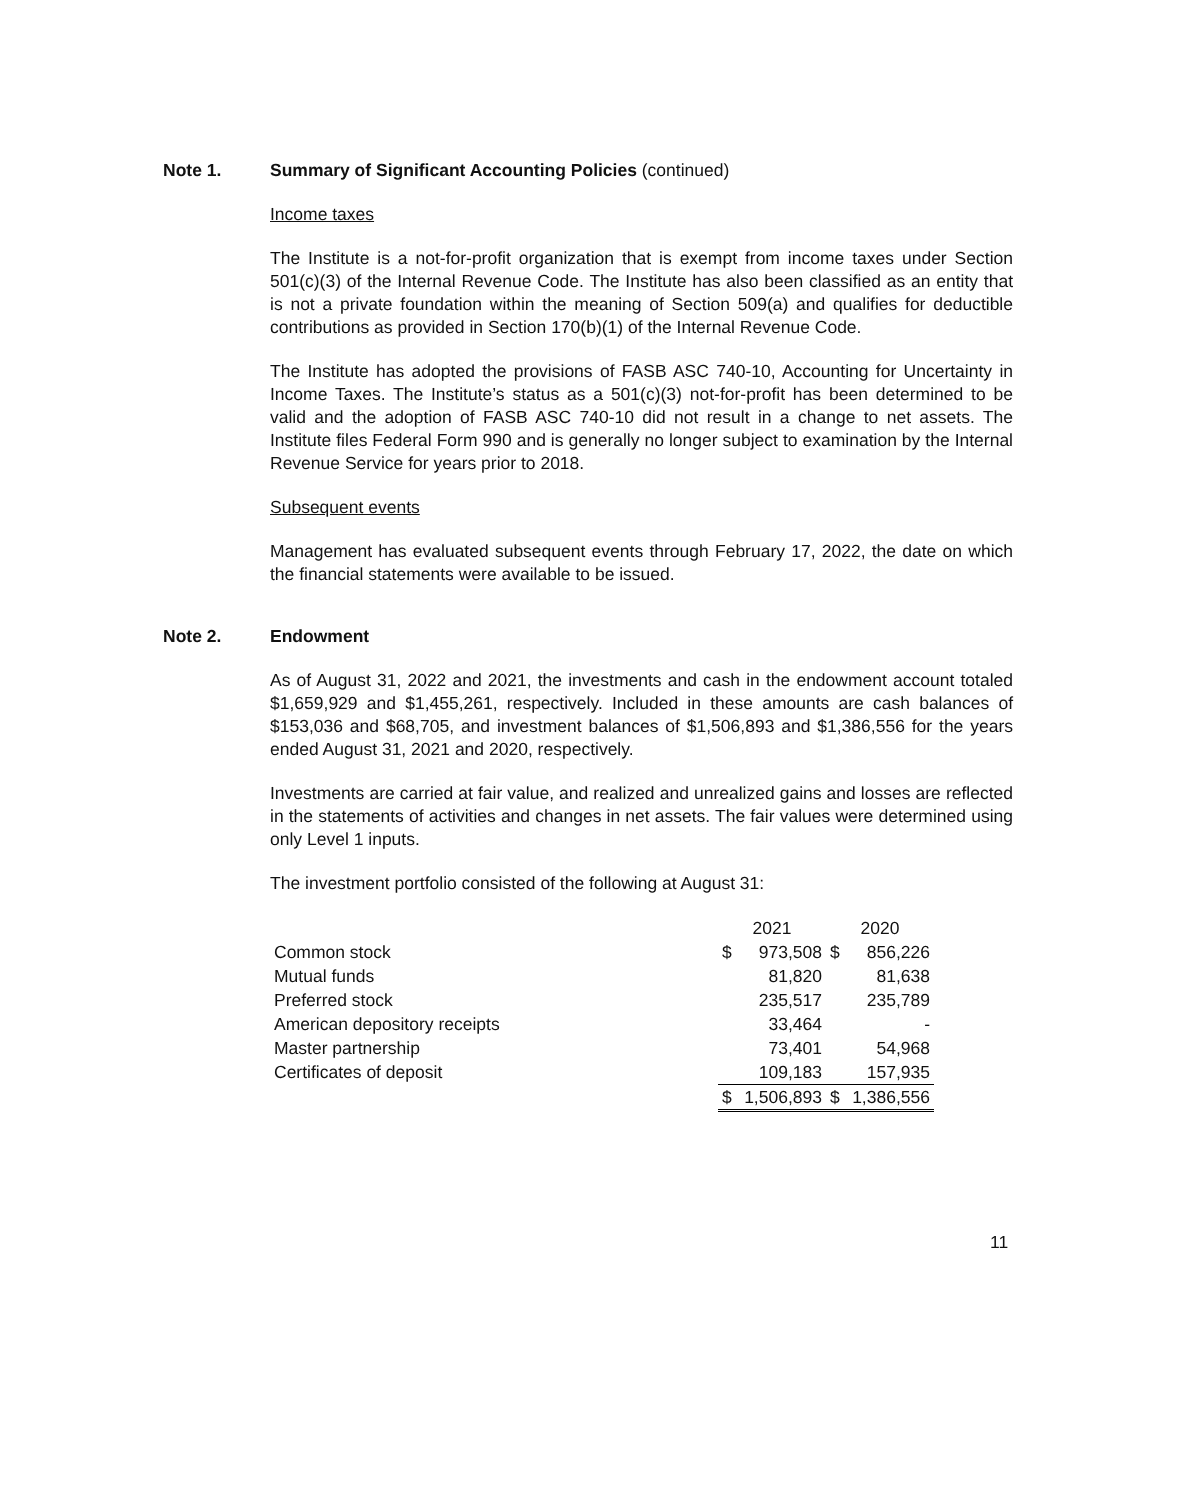Note 1. Summary of Significant Accounting Policies (continued)
Income taxes
The Institute is a not-for-profit organization that is exempt from income taxes under Section 501(c)(3) of the Internal Revenue Code. The Institute has also been classified as an entity that is not a private foundation within the meaning of Section 509(a) and qualifies for deductible contributions as provided in Section 170(b)(1) of the Internal Revenue Code.
The Institute has adopted the provisions of FASB ASC 740-10, Accounting for Uncertainty in Income Taxes. The Institute’s status as a 501(c)(3) not-for-profit has been determined to be valid and the adoption of FASB ASC 740-10 did not result in a change to net assets. The Institute files Federal Form 990 and is generally no longer subject to examination by the Internal Revenue Service for years prior to 2018.
Subsequent events
Management has evaluated subsequent events through February 17, 2022, the date on which the financial statements were available to be issued.
Note 2. Endowment
As of August 31, 2022 and 2021, the investments and cash in the endowment account totaled $1,659,929 and $1,455,261, respectively. Included in these amounts are cash balances of $153,036 and $68,705, and investment balances of $1,506,893 and $1,386,556 for the years ended August 31, 2021 and 2020, respectively.
Investments are carried at fair value, and realized and unrealized gains and losses are reflected in the statements of activities and changes in net assets. The fair values were determined using only Level 1 inputs.
The investment portfolio consisted of the following at August 31:
| | 2021 | | 2020 | |
| Common stock | $ | 973,508 | $ | 856,226 |
| Mutual funds | | 81,820 | | 81,638 |
| Preferred stock | | 235,517 | | 235,789 |
| American depository receipts | | 33,464 | | - |
| Master partnership | | 73,401 | | 54,968 |
| Certificates of deposit | | 109,183 | | 157,935 |
| | $ | 1,506,893 | $ | 1,386,556 |
11